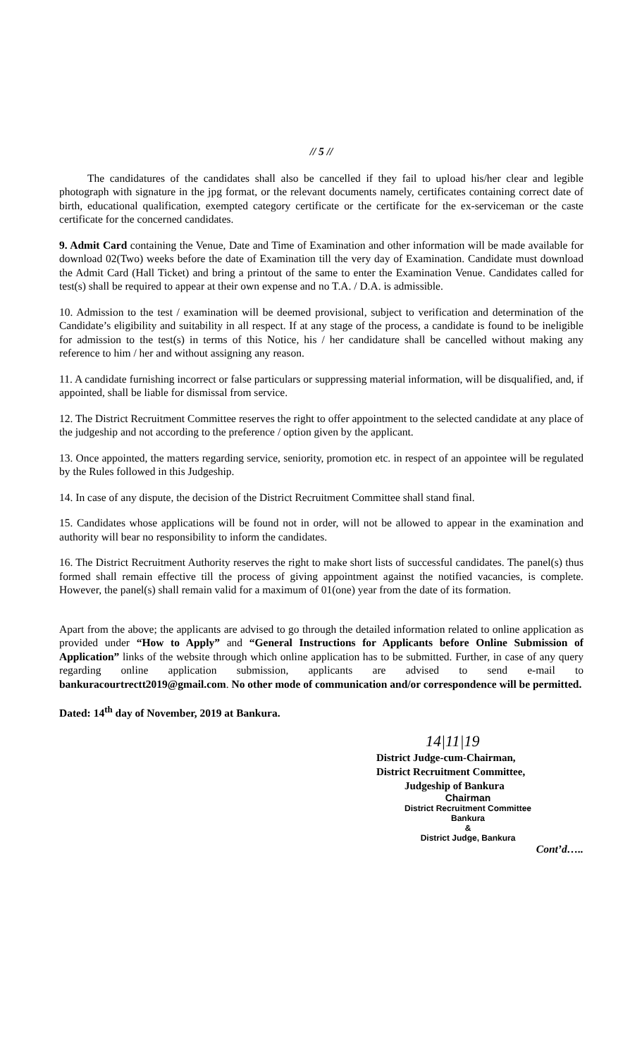// 5 //
The candidatures of the candidates shall also be cancelled if they fail to upload his/her clear and legible photograph with signature in the jpg format, or the relevant documents namely, certificates containing correct date of birth, educational qualification, exempted category certificate or the certificate for the ex-serviceman or the caste certificate for the concerned candidates.
9. Admit Card containing the Venue, Date and Time of Examination and other information will be made available for download 02(Two) weeks before the date of Examination till the very day of Examination. Candidate must download the Admit Card (Hall Ticket) and bring a printout of the same to enter the Examination Venue. Candidates called for test(s) shall be required to appear at their own expense and no T.A. / D.A. is admissible.
10. Admission to the test / examination will be deemed provisional, subject to verification and determination of the Candidate’s eligibility and suitability in all respect. If at any stage of the process, a candidate is found to be ineligible for admission to the test(s) in terms of this Notice, his / her candidature shall be cancelled without making any reference to him / her and without assigning any reason.
11. A candidate furnishing incorrect or false particulars or suppressing material information, will be disqualified, and, if appointed, shall be liable for dismissal from service.
12. The District Recruitment Committee reserves the right to offer appointment to the selected candidate at any place of the judgeship and not according to the preference / option given by the applicant.
13. Once appointed, the matters regarding service, seniority, promotion etc. in respect of an appointee will be regulated by the Rules followed in this Judgeship.
14. In case of any dispute, the decision of the District Recruitment Committee shall stand final.
15. Candidates whose applications will be found not in order, will not be allowed to appear in the examination and authority will bear no responsibility to inform the candidates.
16. The District Recruitment Authority reserves the right to make short lists of successful candidates. The panel(s) thus formed shall remain effective till the process of giving appointment against the notified vacancies, is complete. However, the panel(s) shall remain valid for a maximum of 01(one) year from the date of its formation.
Apart from the above; the applicants are advised to go through the detailed information related to online application as provided under “How to Apply” and “General Instructions for Applicants before Online Submission of Application” links of the website through which online application has to be submitted. Further, in case of any query regarding online application submission, applicants are advised to send e-mail to bankuracourtrectt2019@gmail.com. No other mode of communication and/or correspondence will be permitted.
Dated: 14<sup>th</sup> day of November, 2019 at Bankura.
14|11|19
District Judge-cum-Chairman,
District Recruitment Committee,
Judgeship of Bankura
Chairman
District Recruitment Committee
Bankura
&
District Judge, Bankura
Cont’d…..